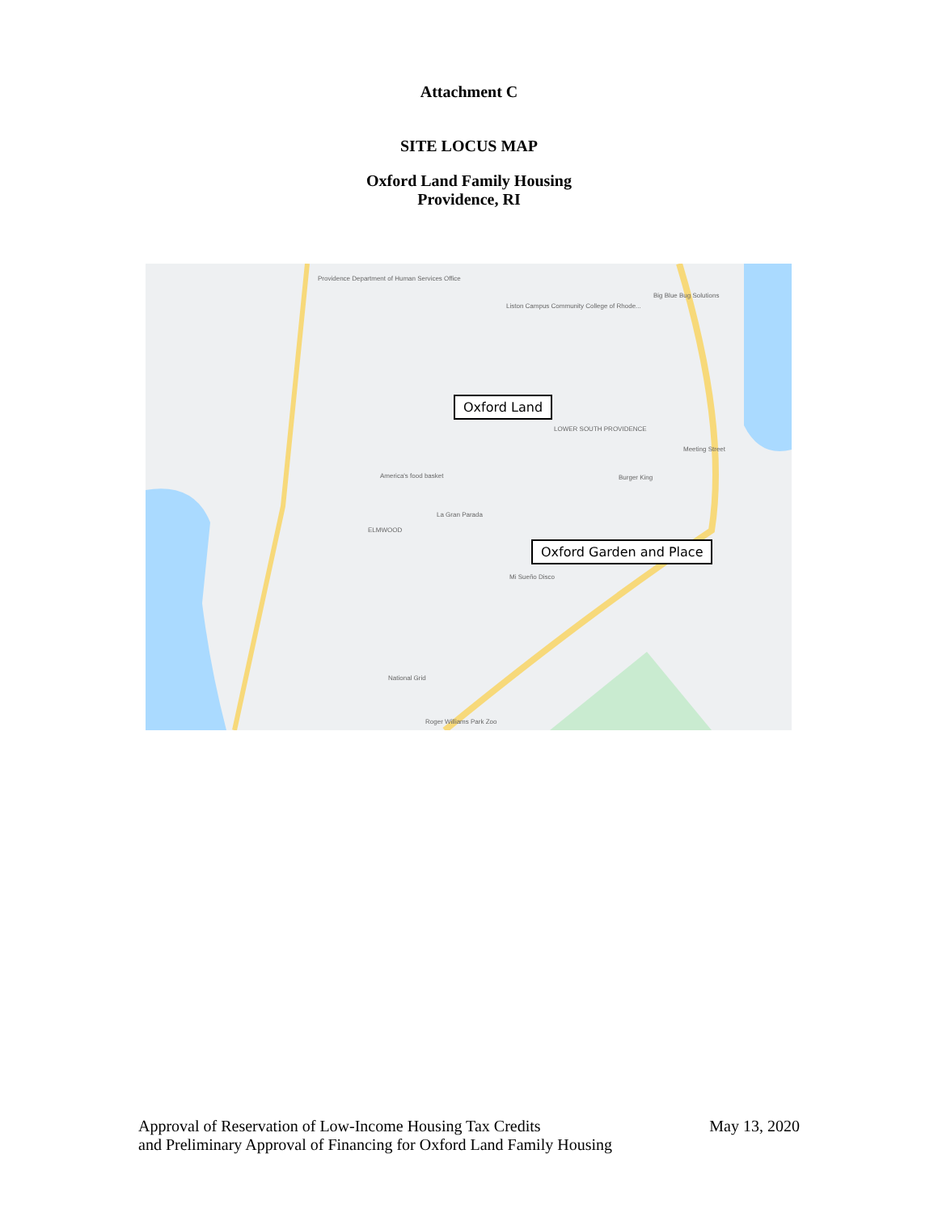Attachment C
SITE LOCUS MAP
Oxford Land Family Housing
Providence, RI
Providence Department of Human Services Office
Liston Campus Community College of Rhode...
ELMWOOD
LOWER SOUTH PROVIDENCE
America's food basket
La Gran Parada
Mi Sueño Disco
National Grid
Roger Williams Park Zoo
Big Blue Bug Solutions
Burger King
Meeting Street
Oxford Land
Oxford Garden and Place
Approval of Reservation of Low-Income Housing Tax Credits
and Preliminary Approval of Financing for Oxford Land Family Housing
May 13, 2020